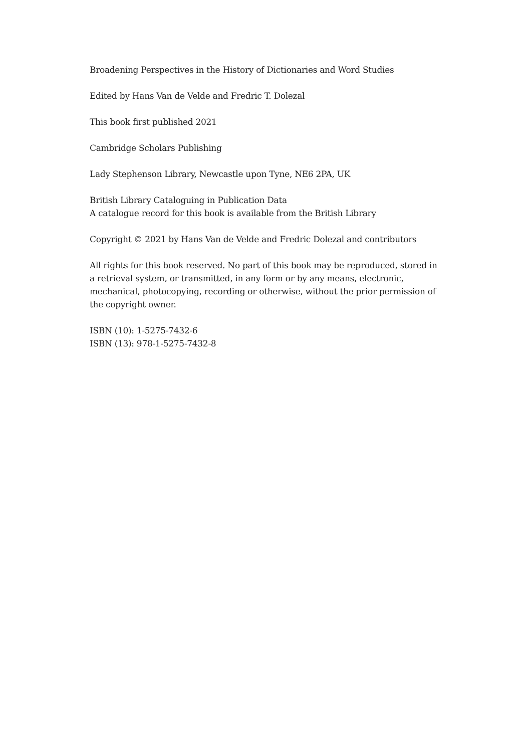Broadening Perspectives in the History of Dictionaries and Word Studies
Edited by Hans Van de Velde and Fredric T. Dolezal
This book first published 2021
Cambridge Scholars Publishing
Lady Stephenson Library, Newcastle upon Tyne, NE6 2PA, UK
British Library Cataloguing in Publication Data
A catalogue record for this book is available from the British Library
Copyright © 2021 by Hans Van de Velde and Fredric Dolezal and contributors
All rights for this book reserved. No part of this book may be reproduced, stored in a retrieval system, or transmitted, in any form or by any means, electronic, mechanical, photocopying, recording or otherwise, without the prior permission of the copyright owner.
ISBN (10): 1-5275-7432-6
ISBN (13): 978-1-5275-7432-8